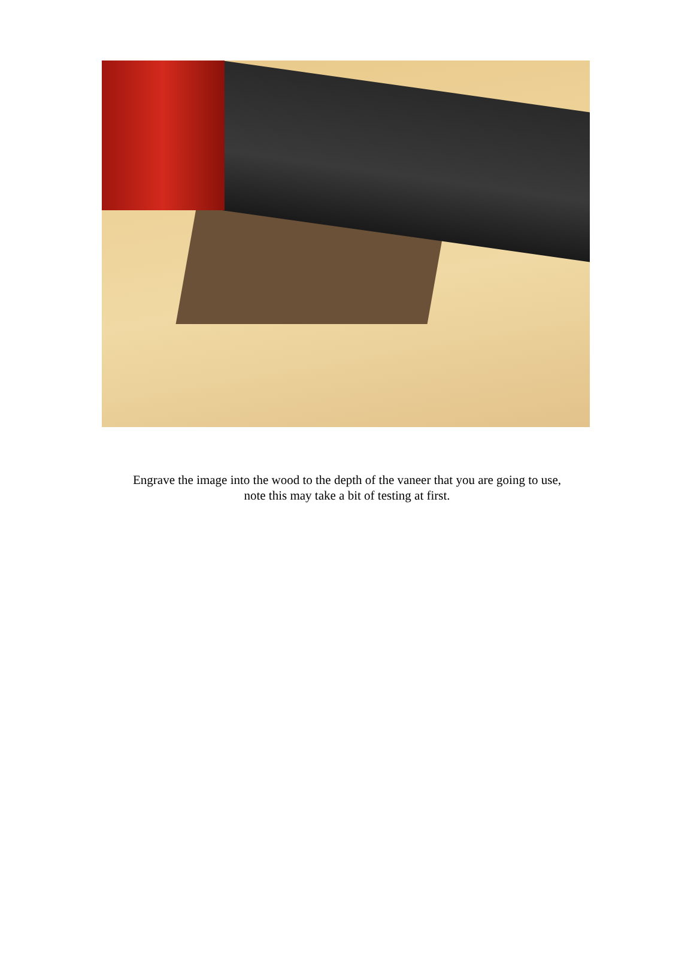Engrave the image into the wood to the depth of the vaneer that you are going to use,
note this may take a bit of testing at first.